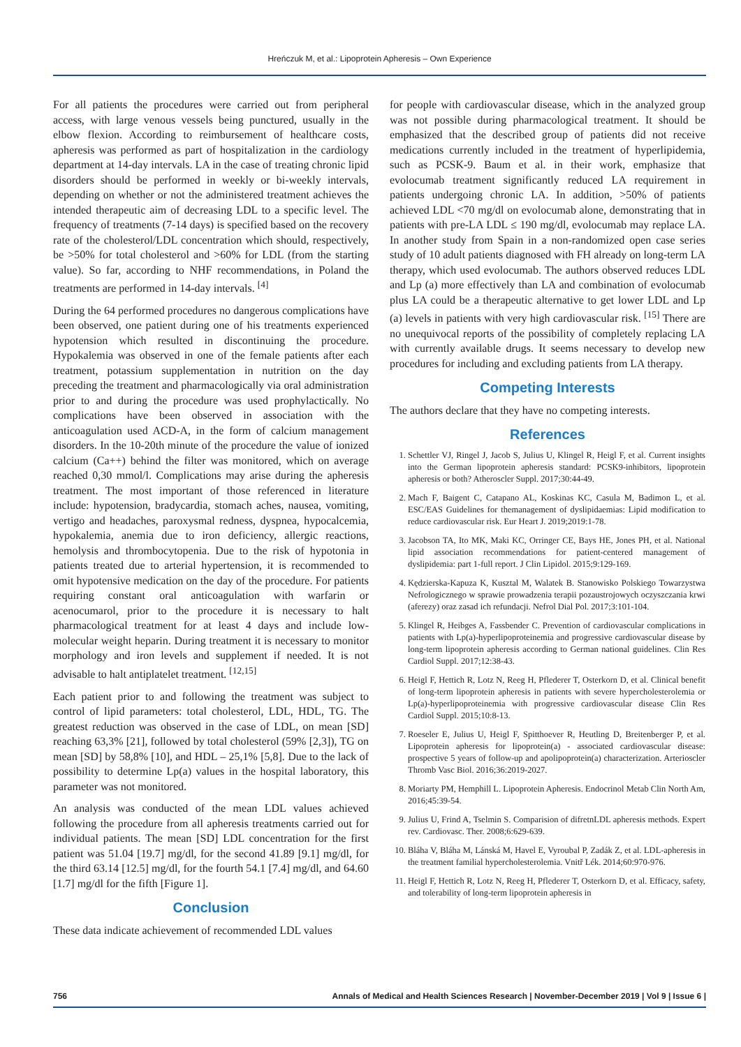Hreńczuk M, et al.: Lipoprotein Apheresis – Own Experience
For all patients the procedures were carried out from peripheral access, with large venous vessels being punctured, usually in the elbow flexion. According to reimbursement of healthcare costs, apheresis was performed as part of hospitalization in the cardiology department at 14-day intervals. LA in the case of treating chronic lipid disorders should be performed in weekly or bi-weekly intervals, depending on whether or not the administered treatment achieves the intended therapeutic aim of decreasing LDL to a specific level. The frequency of treatments (7-14 days) is specified based on the recovery rate of the cholesterol/LDL concentration which should, respectively, be >50% for total cholesterol and >60% for LDL (from the starting value). So far, according to NHF recommendations, in Poland the treatments are performed in 14-day intervals. <sup>[4]</sup>
During the 64 performed procedures no dangerous complications have been observed, one patient during one of his treatments experienced hypotension which resulted in discontinuing the procedure. Hypokalemia was observed in one of the female patients after each treatment, potassium supplementation in nutrition on the day preceding the treatment and pharmacologically via oral administration prior to and during the procedure was used prophylactically. No complications have been observed in association with the anticoagulation used ACD-A, in the form of calcium management disorders. In the 10-20th minute of the procedure the value of ionized calcium (Ca++) behind the filter was monitored, which on average reached 0,30 mmol/l. Complications may arise during the apheresis treatment. The most important of those referenced in literature include: hypotension, bradycardia, stomach aches, nausea, vomiting, vertigo and headaches, paroxysmal redness, dyspnea, hypocalcemia, hypokalemia, anemia due to iron deficiency, allergic reactions, hemolysis and thrombocytopenia. Due to the risk of hypotonia in patients treated due to arterial hypertension, it is recommended to omit hypotensive medication on the day of the procedure. For patients requiring constant oral anticoagulation with warfarin or acenocumarol, prior to the procedure it is necessary to halt pharmacological treatment for at least 4 days and include low-molecular weight heparin. During treatment it is necessary to monitor morphology and iron levels and supplement if needed. It is not advisable to halt antiplatelet treatment. <sup>[12,15]</sup>
Each patient prior to and following the treatment was subject to control of lipid parameters: total cholesterol, LDL, HDL, TG. The greatest reduction was observed in the case of LDL, on mean [SD] reaching 63,3% [21], followed by total cholesterol (59% [2,3]), TG on mean [SD] by 58,8% [10], and HDL – 25,1% [5,8]. Due to the lack of possibility to determine Lp(a) values in the hospital laboratory, this parameter was not monitored.
An analysis was conducted of the mean LDL values achieved following the procedure from all apheresis treatments carried out for individual patients. The mean [SD] LDL concentration for the first patient was 51.04 [19.7] mg/dl, for the second 41.89 [9.1] mg/dl, for the third 63.14 [12.5] mg/dl, for the fourth 54.1 [7.4] mg/dl, and 64.60 [1.7] mg/dl for the fifth [Figure 1].
Conclusion
These data indicate achievement of recommended LDL values
for people with cardiovascular disease, which in the analyzed group was not possible during pharmacological treatment. It should be emphasized that the described group of patients did not receive medications currently included in the treatment of hyperlipidemia, such as PCSK-9. Baum et al. in their work, emphasize that evolocumab treatment significantly reduced LA requirement in patients undergoing chronic LA. In addition, >50% of patients achieved LDL <70 mg/dl on evolocumab alone, demonstrating that in patients with pre-LA LDL ≤ 190 mg/dl, evolocumab may replace LA. In another study from Spain in a non-randomized open case series study of 10 adult patients diagnosed with FH already on long-term LA therapy, which used evolocumab. The authors observed reduces LDL and Lp (a) more effectively than LA and combination of evolocumab plus LA could be a therapeutic alternative to get lower LDL and Lp (a) levels in patients with very high cardiovascular risk. <sup>[15]</sup> There are no unequivocal reports of the possibility of completely replacing LA with currently available drugs. It seems necessary to develop new procedures for including and excluding patients from LA therapy.
Competing Interests
The authors declare that they have no competing interests.
References
1. Schettler VJ, Ringel J, Jacob S, Julius U, Klingel R, Heigl F, et al. Current insights into the German lipoprotein apheresis standard: PCSK9-inhibitors, lipoprotein apheresis or both? Atheroscler Suppl. 2017;30:44-49.
2. Mach F, Baigent C, Catapano AL, Koskinas KC, Casula M, Badimon L, et al. ESC/EAS Guidelines for themanagement of dyslipidaemias: Lipid modification to reduce cardiovascular risk. Eur Heart J. 2019;2019:1-78.
3. Jacobson TA, Ito MK, Maki KC, Orringer CE, Bays HE, Jones PH, et al. National lipid association recommendations for patient-centered management of dyslipidemia: part 1-full report. J Clin Lipidol. 2015;9:129-169.
4. Kędzierska-Kapuza K, Kusztal M, Walatek B. Stanowisko Polskiego Towarzystwa Nefrologicznego w sprawie prowadzenia terapii pozaustrojowych oczyszczania krwi (aferezy) oraz zasad ich refundacji. Nefrol Dial Pol. 2017;3:101-104.
5. Klingel R, Heibges A, Fassbender C. Prevention of cardiovascular complications in patients with Lp(a)-hyperlipoproteinemia and progressive cardiovascular disease by long-term lipoprotein apheresis according to German national guidelines. Clin Res Cardiol Suppl. 2017;12:38-43.
6. Heigl F, Hettich R, Lotz N, Reeg H, Pflederer T, Osterkorn D, et al. Clinical benefit of long-term lipoprotein apheresis in patients with severe hypercholesterolemia or Lp(a)-hyperlipoproteinemia with progressive cardiovascular disease Clin Res Cardiol Suppl. 2015;10:8-13.
7. Roeseler E, Julius U, Heigl F, Spitthoever R, Heutling D, Breitenberger P, et al. Lipoprotein apheresis for lipoprotein(a) - associated cardiovascular disease: prospective 5 years of follow-up and apolipoprotein(a) characterization. Arterioscler Thromb Vasc Biol. 2016;36:2019-2027.
8. Moriarty PM, Hemphill L. Lipoprotein Apheresis. Endocrinol Metab Clin North Am, 2016;45:39-54.
9. Julius U, Frind A, Tselmin S. Comparision of difretnLDL apheresis methods. Expert rev. Cardiovasc. Ther. 2008;6:629-639.
10. Bláha V, Bláha M, Lánská M, Havel E, Vyroubal P, Zadák Z, et al. LDL-apheresis in the treatment familial hypercholesterolemia. Vnitř Lék. 2014;60:970-976.
11. Heigl F, Hettich R, Lotz N, Reeg H, Pflederer T, Osterkorn D, et al. Efficacy, safety, and tolerability of long-term lipoprotein apheresis in
756 Annals of Medical and Health Sciences Research | November-December 2019 | Vol 9 | Issue 6 |